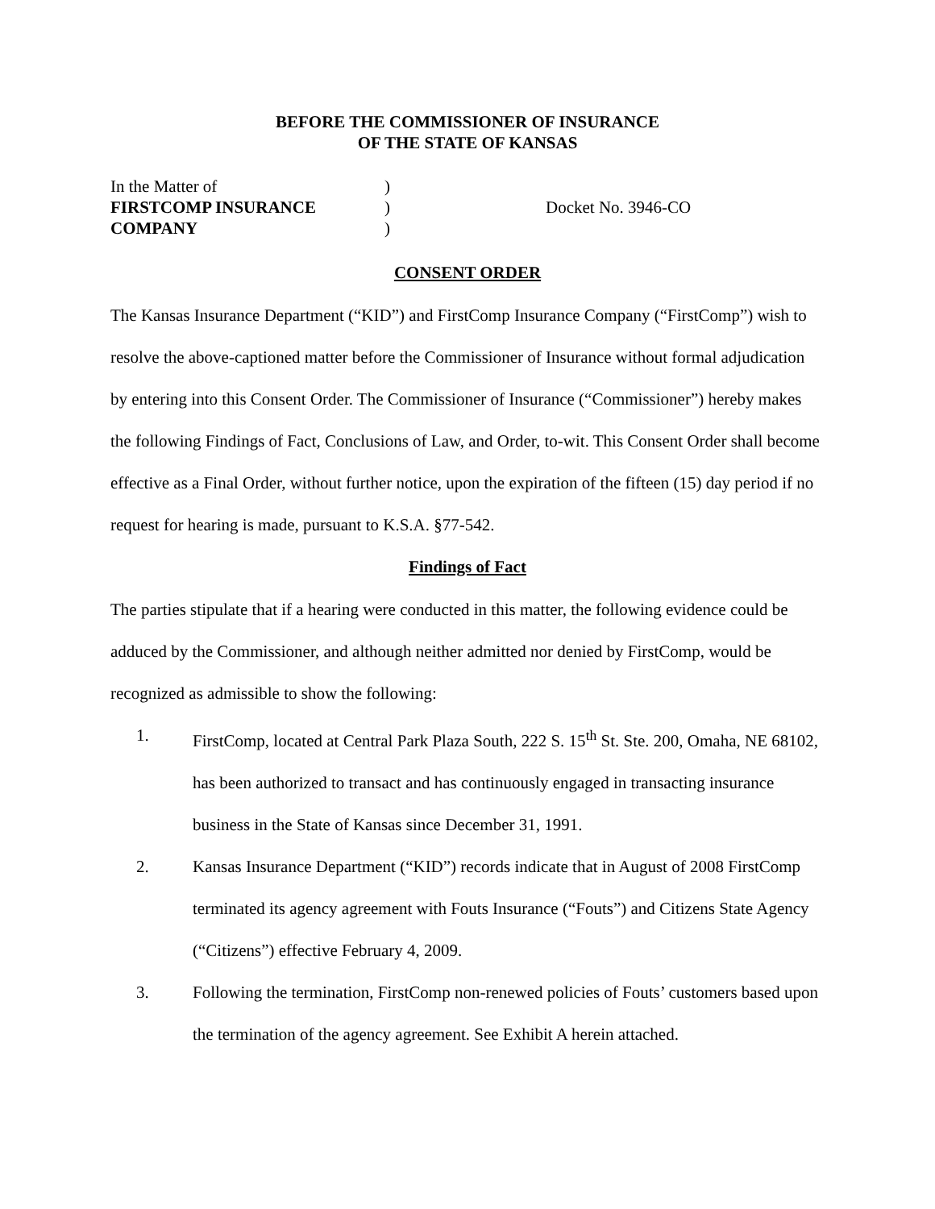BEFORE THE COMMISSIONER OF INSURANCE
OF THE STATE OF KANSAS
In the Matter of
FIRSTCOMP INSURANCE
COMPANY
)
)
)
Docket No. 3946-CO
CONSENT ORDER
The Kansas Insurance Department (“KID”) and FirstComp Insurance Company (“FirstComp”) wish to resolve the above-captioned matter before the Commissioner of Insurance without formal adjudication by entering into this Consent Order. The Commissioner of Insurance (“Commissioner”) hereby makes the following Findings of Fact, Conclusions of Law, and Order, to-wit. This Consent Order shall become effective as a Final Order, without further notice, upon the expiration of the fifteen (15) day period if no request for hearing is made, pursuant to K.S.A. §77-542.
Findings of Fact
The parties stipulate that if a hearing were conducted in this matter, the following evidence could be adduced by the Commissioner, and although neither admitted nor denied by FirstComp, would be recognized as admissible to show the following:
1. FirstComp, located at Central Park Plaza South, 222 S. 15<sup>th</sup> St. Ste. 200, Omaha, NE 68102, has been authorized to transact and has continuously engaged in transacting insurance business in the State of Kansas since December 31, 1991.
2. Kansas Insurance Department (“KID”) records indicate that in August of 2008 FirstComp terminated its agency agreement with Fouts Insurance (“Fouts”) and Citizens State Agency (“Citizens”) effective February 4, 2009.
3. Following the termination, FirstComp non-renewed policies of Fouts’ customers based upon the termination of the agency agreement. See Exhibit A herein attached.